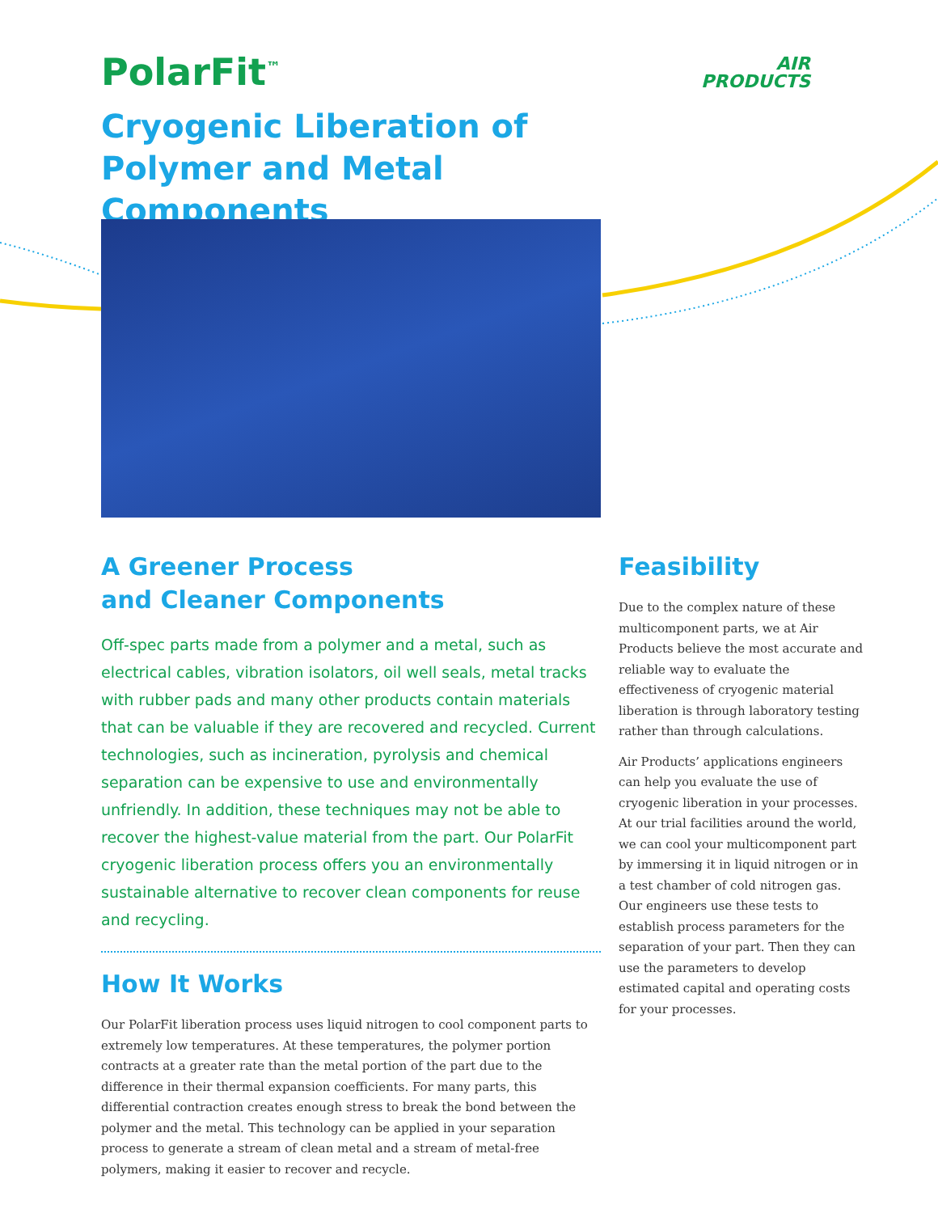PolarFit<sup>™</sup>
AIR
PRODUCTS
Cryogenic Liberation of Polymer and Metal Components
A Greener Process
and Cleaner Components
Off-spec parts made from a polymer and a metal, such as electrical cables, vibration isolators, oil well seals, metal tracks with rubber pads and many other products contain materials that can be valuable if they are recovered and recycled. Current technologies, such as incineration, pyrolysis and chemical separation can be expensive to use and environmentally unfriendly. In addition, these techniques may not be able to recover the highest-value material from the part. Our PolarFit cryogenic liberation process offers you an environmentally sustainable alternative to recover clean components for reuse and recycling.
How It Works
Our PolarFit liberation process uses liquid nitrogen to cool component parts to extremely low temperatures. At these temperatures, the polymer portion contracts at a greater rate than the metal portion of the part due to the difference in their thermal expansion coefficients. For many parts, this differential contraction creates enough stress to break the bond between the polymer and the metal. This technology can be applied in your separation process to generate a stream of clean metal and a stream of metal-free polymers, making it easier to recover and recycle.
Feasibility
Due to the complex nature of these multicomponent parts, we at Air Products believe the most accurate and reliable way to evaluate the effectiveness of cryogenic material liberation is through laboratory testing rather than through calculations.
Air Products’ applications engineers can help you evaluate the use of cryogenic liberation in your processes. At our trial facilities around the world, we can cool your multicomponent part by immersing it in liquid nitrogen or in a test chamber of cold nitrogen gas. Our engineers use these tests to establish process parameters for the separation of your part. Then they can use the parameters to develop estimated capital and operating costs for your processes.